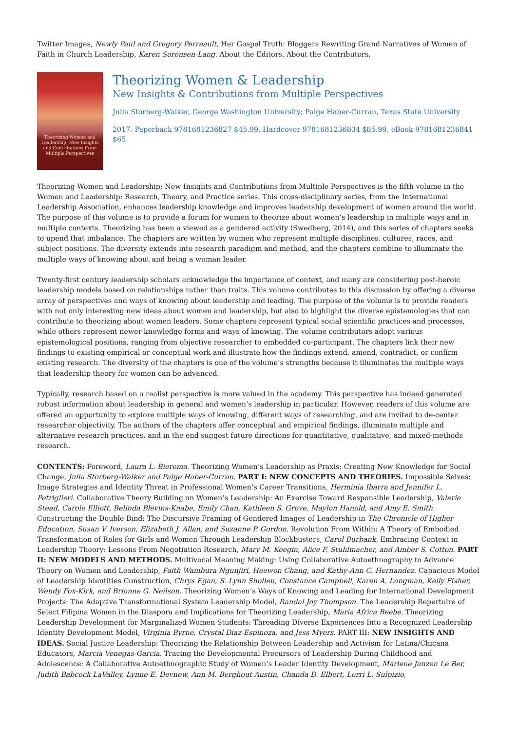Twitter Images, Newly Paul and Gregory Perreault. Her Gospel Truth: Bloggers Rewriting Grand Narratives of Women of Faith in Church Leadership, Karen Sorensen-Lang. About the Editors. About the Contributors.
Theorizing Women and Leadership: New Insights and Contributions From Multiple Perspectives
Theorizing Women & Leadership
New Insights & Contributions from Multiple Perspectives
Julia Storberg-Walker, George Washington University; Paige Haber-Curran, Texas State University
2017. Paperback 9781681236827 $45.99. Hardcover 9781681236834 $85.99. eBook 9781681236841 $65.
Theorizing Women and Leadership: New Insights and Contributions from Multiple Perspectives is the fifth volume in the Women and Leadership: Research, Theory, and Practice series. This cross-disciplinary series, from the International Leadership Association, enhances leadership knowledge and improves leadership development of women around the world. The purpose of this volume is to provide a forum for women to theorize about women’s leadership in multiple ways and in multiple contexts. Theorizing has been a viewed as a gendered activity (Swedberg, 2014), and this series of chapters seeks to upend that imbalance. The chapters are written by women who represent multiple disciplines, cultures, races, and subject positions. The diversity extends into research paradigm and method, and the chapters combine to illuminate the multiple ways of knowing about and being a woman leader.
Twenty-first century leadership scholars acknowledge the importance of context, and many are considering post-heroic leadership models based on relationships rather than traits. This volume contributes to this discussion by offering a diverse array of perspectives and ways of knowing about leadership and leading. The purpose of the volume is to provide readers with not only interesting new ideas about women and leadership, but also to highlight the diverse epistemologies that can contribute to theorizing about women leaders. Some chapters represent typical social scientific practices and processes, while others represent newer knowledge forms and ways of knowing. The volume contributors adopt various epistemological positions, ranging from objective researcher to embedded co-participant. The chapters link their new findings to existing empirical or conceptual work and illustrate how the findings extend, amend, contradict, or confirm existing research. The diversity of the chapters is one of the volume’s strengths because it illuminates the multiple ways that leadership theory for women can be advanced.
Typically, research based on a realist perspective is more valued in the academy. This perspective has indeed generated robust information about leadership in general and women’s leadership in particular. However, readers of this volume are offered an opportunity to explore multiple ways of knowing, different ways of researching, and are invited to de-center researcher objectivity. The authors of the chapters offer conceptual and empirical findings, illuminate multiple and alternative research practices, and in the end suggest future directions for quantitative, qualitative, and mixed-methods research.
CONTENTS: Foreword, Laura L. Bierema. Theorizing Women’s Leadership as Praxis: Creating New Knowledge for Social Change, Julia Storberg-Walker and Paige Haber-Curran. PART I: NEW CONCEPTS AND THEORIES. Impossible Selves: Image Strategies and Identity Threat in Professional Women’s Career Transitions, Herminia Ibarra and Jennifer L. Petriglieri. Collaborative Theory Building on Women’s Leadership: An Exercise Toward Responsible Leadership, Valerie Stead, Carole Elliott, Belinda Blevins-Knabe, Emily Chan, Kathleen S. Grove, Maylon Hanold, and Amy E. Smith. Constructing the Double Bind: The Discursive Framing of Gendered Images of Leadership in The Chronicle of Higher Education, Susan V. Iverson, Elizabeth J. Allan, and Suzanne P. Gordon. Revolution From Within: A Theory of Embodied Transformation of Roles for Girls and Women Through Leadership Blockbusters, Carol Burbank. Embracing Context in Leadership Theory: Lessons From Negotiation Research, Mary M. Keegin, Alice F. Stuhlmacher, and Amber S. Cotton. PART II: NEW MODELS AND METHODS. Multivocal Meaning Making: Using Collaborative Autoethnography to Advance Theory on Women and Leadership, Faith Wambura Ngunjiri, Heewon Chang, and Kathy-Ann C. Hernandez. Capacious Model of Leadership Identities Construction, Chrys Egan, S. Lynn Shollen, Constance Campbell, Karen A. Longman, Kelly Fisher, Wendy Fox-Kirk, and Brionne G. Neilson. Theorizing Women’s Ways of Knowing and Leading for International Development Projects: The Adaptive Transformational System Leadership Model, Randal Joy Thompson. The Leadership Repertoire of Select Filipina Women in the Diaspora and Implications for Theorizing Leadership, Maria Africa Beebe. Theorizing Leadership Development for Marginalized Women Students: Threading Diverse Experiences Into a Recognized Leadership Identity Development Model, Virginia Byrne, Crystal Diaz-Espinoza, and Jess Myers. PART III: NEW INSIGHTS AND IDEAS. Social Justice Leadership: Theorizing the Relationship Between Leadership and Activism for Latina/Chicana Educators, Marcia Venegas-Garcia. Tracing the Developmental Precursors of Leadership During Childhood and Adolescence: A Collaborative Autoethnographic Study of Women’s Leader Identity Development, Marlene Janzen Le Ber, Judith Babcock LaValley, Lynne E. Devnew, Ann M. Berghout Austin, Chanda D. Elbert, Lorri L. Sulpizio,